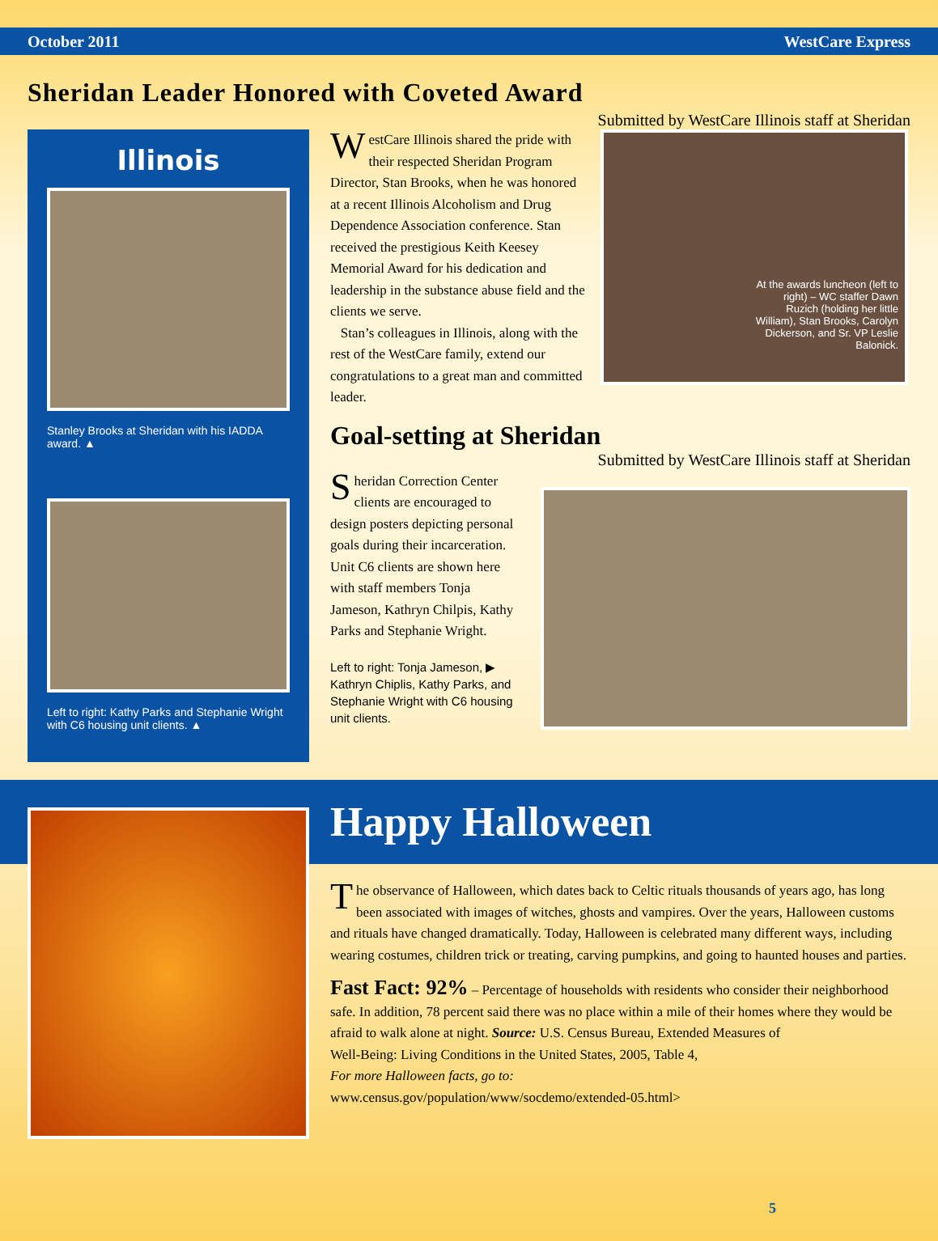October 2011 WestCare Express
Sheridan Leader Honored with Coveted Award
Submitted by WestCare Illinois staff at Sheridan
Illinois
Stanley Brooks at Sheridan with his IADDA award. ▲
Left to right: Kathy Parks and Stephanie Wright with C6 housing unit clients. ▲
WestCare Illinois shared the pride with their respected Sheridan Program Director, Stan Brooks, when he was honored at a recent Illinois Alcoholism and Drug Dependence Association conference. Stan received the prestigious Keith Keesey Memorial Award for his dedication and leadership in the substance abuse field and the clients we serve.
Stan’s colleagues in Illinois, along with the rest of the WestCare family, extend our congratulations to a great man and committed leader.
At the awards luncheon (left to right) – WC staffer Dawn Ruzich (holding her little William), Stan Brooks, Carolyn Dickerson, and Sr. VP Leslie Balonick.
Goal-setting at Sheridan
Submitted by WestCare Illinois staff at Sheridan
Sheridan Correction Center clients are encouraged to design posters depicting personal goals during their incarceration. Unit C6 clients are shown here with staff members Tonja Jameson, Kathryn Chilpis, Kathy Parks and Stephanie Wright.
Left to right: Tonja Jameson, ▶ Kathryn Chiplis, Kathy Parks, and Stephanie Wright with C6 housing unit clients.
Happy Halloween
The observance of Halloween, which dates back to Celtic rituals thousands of years ago, has long been associated with images of witches, ghosts and vampires. Over the years, Halloween customs and rituals have changed dramatically. Today, Halloween is celebrated many different ways, including wearing costumes, children trick or treating, carving pumpkins, and going to haunted houses and parties.
Fast Fact: 92% – Percentage of households with residents who consider their neighborhood safe. In addition, 78 percent said there was no place within a mile of their homes where they would be afraid to walk alone at night. Source: U.S. Census Bureau, Extended Measures of
Well-Being: Living Conditions in the United States, 2005, Table 4,
For more Halloween facts, go to:
www.census.gov/population/www/socdemo/extended-05.html>
5